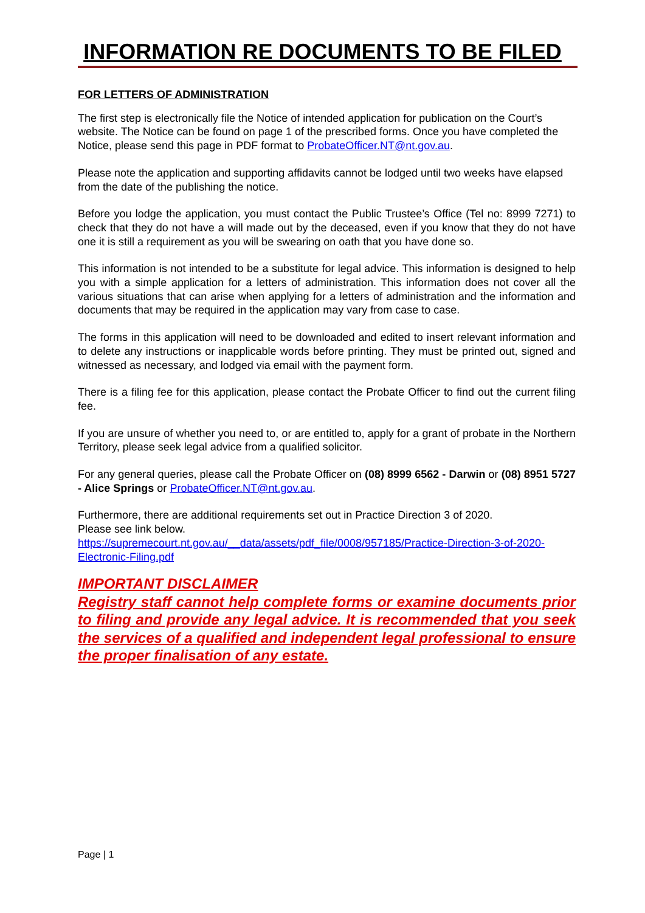INFORMATION RE DOCUMENTS TO BE FILED
FOR LETTERS OF ADMINISTRATION
The first step is electronically file the Notice of intended application for publication on the Court’s website. The Notice can be found on page 1 of the prescribed forms. Once you have completed the Notice, please send this page in PDF format to ProbateOfficer.NT@nt.gov.au.
Please note the application and supporting affidavits cannot be lodged until two weeks have elapsed from the date of the publishing the notice.
Before you lodge the application, you must contact the Public Trustee’s Office (Tel no: 8999 7271) to check that they do not have a will made out by the deceased, even if you know that they do not have one it is still a requirement as you will be swearing on oath that you have done so.
This information is not intended to be a substitute for legal advice. This information is designed to help you with a simple application for a letters of administration. This information does not cover all the various situations that can arise when applying for a letters of administration and the information and documents that may be required in the application may vary from case to case.
The forms in this application will need to be downloaded and edited to insert relevant information and to delete any instructions or inapplicable words before printing. They must be printed out, signed and witnessed as necessary, and lodged via email with the payment form.
There is a filing fee for this application, please contact the Probate Officer to find out the current filing fee.
If you are unsure of whether you need to, or are entitled to, apply for a grant of probate in the Northern Territory, please seek legal advice from a qualified solicitor.
For any general queries, please call the Probate Officer on (08) 8999 6562 - Darwin or (08) 8951 5727 - Alice Springs or ProbateOfficer.NT@nt.gov.au.
Furthermore, there are additional requirements set out in Practice Direction 3 of 2020.
Please see link below.
https://supremecourt.nt.gov.au/__data/assets/pdf_file/0008/957185/Practice-Direction-3-of-2020-Electronic-Filing.pdf
IMPORTANT DISCLAIMER
Registry staff cannot help complete forms or examine documents prior to filing and provide any legal advice. It is recommended that you seek the services of a qualified and independent legal professional to ensure the proper finalisation of any estate.
Page | 1